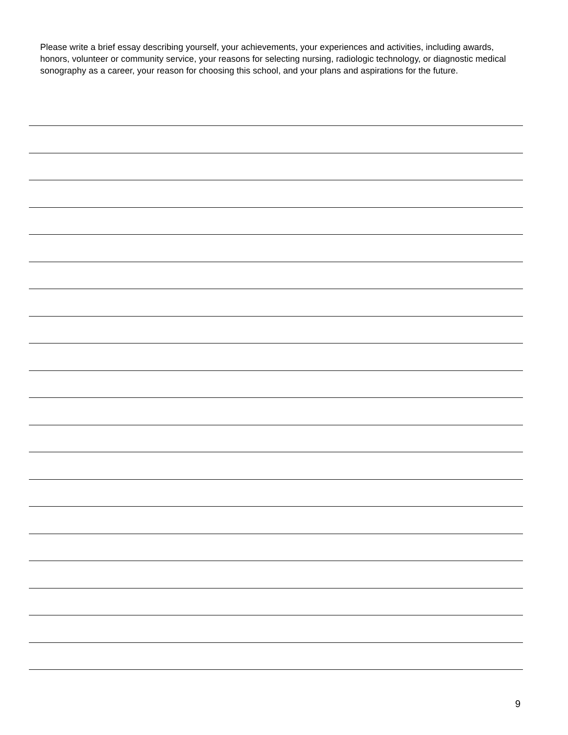Please write a brief essay describing yourself, your achievements, your experiences and activities, including awards, honors, volunteer or community service, your reasons for selecting nursing, radiologic technology, or diagnostic medical sonography as a career, your reason for choosing this school, and your plans and aspirations for the future.
9